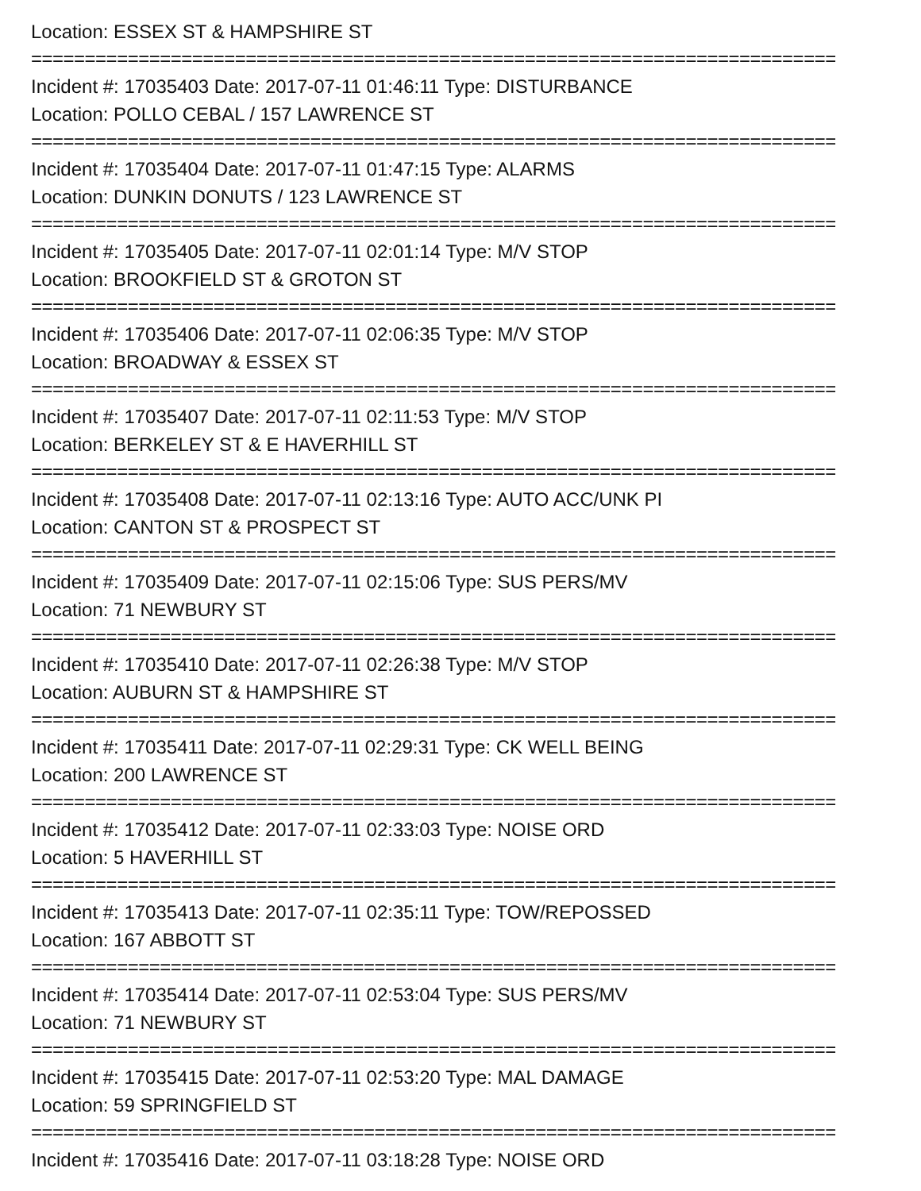Location: ESSEX ST & HAMPSHIRE ST
===========================================================================
Incident #: 17035403 Date: 2017-07-11 01:46:11 Type: DISTURBANCE
Location: POLLO CEBAL / 157 LAWRENCE ST
===========================================================================
Incident #: 17035404 Date: 2017-07-11 01:47:15 Type: ALARMS
Location: DUNKIN DONUTS / 123 LAWRENCE ST
===========================================================================
Incident #: 17035405 Date: 2017-07-11 02:01:14 Type: M/V STOP
Location: BROOKFIELD ST & GROTON ST
===========================================================================
Incident #: 17035406 Date: 2017-07-11 02:06:35 Type: M/V STOP
Location: BROADWAY & ESSEX ST
===========================================================================
Incident #: 17035407 Date: 2017-07-11 02:11:53 Type: M/V STOP
Location: BERKELEY ST & E HAVERHILL ST
===========================================================================
Incident #: 17035408 Date: 2017-07-11 02:13:16 Type: AUTO ACC/UNK PI
Location: CANTON ST & PROSPECT ST
===========================================================================
Incident #: 17035409 Date: 2017-07-11 02:15:06 Type: SUS PERS/MV
Location: 71 NEWBURY ST
===========================================================================
Incident #: 17035410 Date: 2017-07-11 02:26:38 Type: M/V STOP
Location: AUBURN ST & HAMPSHIRE ST
===========================================================================
Incident #: 17035411 Date: 2017-07-11 02:29:31 Type: CK WELL BEING
Location: 200 LAWRENCE ST
===========================================================================
Incident #: 17035412 Date: 2017-07-11 02:33:03 Type: NOISE ORD
Location: 5 HAVERHILL ST
===========================================================================
Incident #: 17035413 Date: 2017-07-11 02:35:11 Type: TOW/REPOSSED
Location: 167 ABBOTT ST
===========================================================================
Incident #: 17035414 Date: 2017-07-11 02:53:04 Type: SUS PERS/MV
Location: 71 NEWBURY ST
===========================================================================
Incident #: 17035415 Date: 2017-07-11 02:53:20 Type: MAL DAMAGE
Location: 59 SPRINGFIELD ST
===========================================================================
Incident #: 17035416 Date: 2017-07-11 03:18:28 Type: NOISE ORD